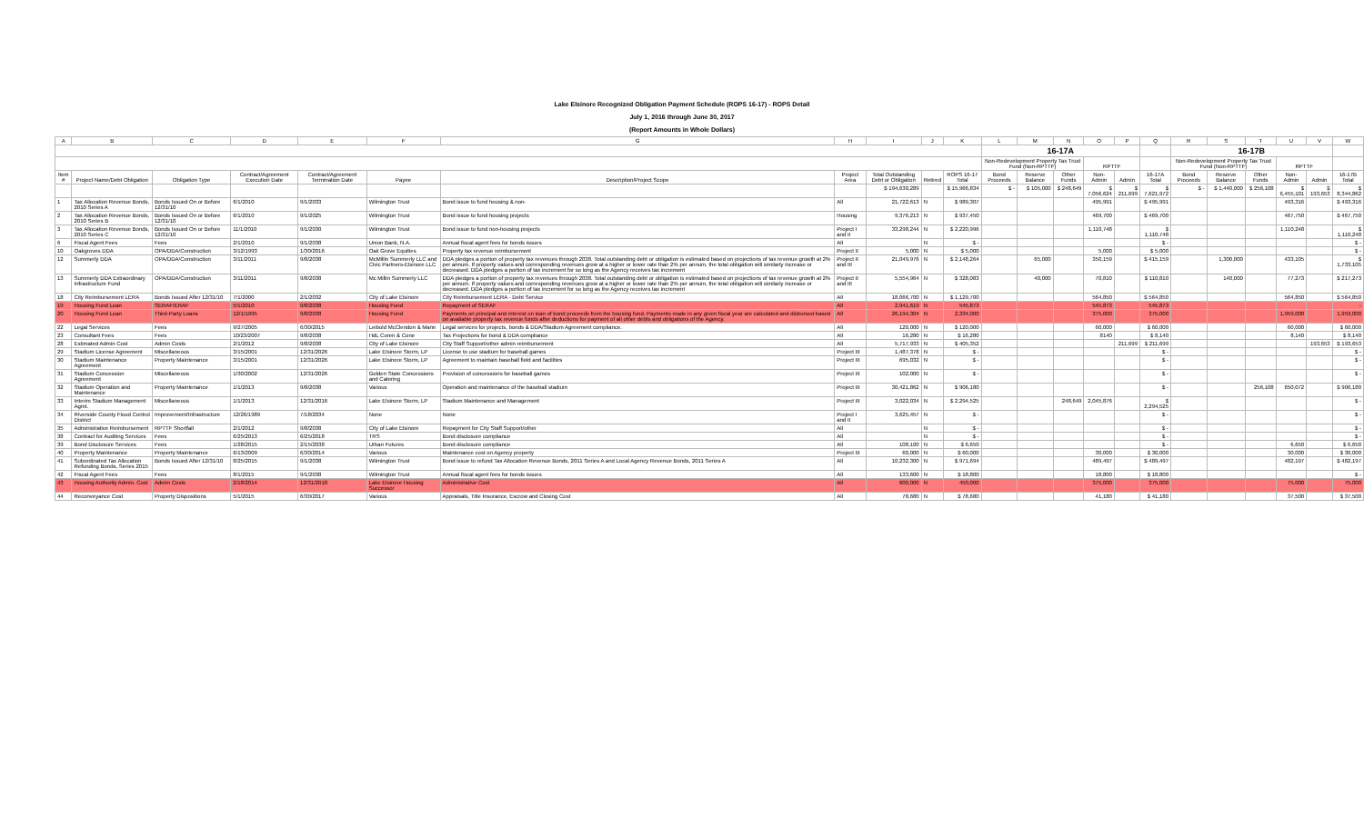Lake Elsinore Recognized Obligation Payment Schedule (ROPS 16-17) - ROPS Detail
July 1, 2016 through June 30, 2017
(Report Amounts in Whole Dollars)
| A | B | C | D | E | F | G | H | I | J | K | L | M | N | O | P | Q | R | S | T | U | V | W |
| --- | --- | --- | --- | --- | --- | --- | --- | --- | --- | --- | --- | --- | --- | --- | --- | --- | --- | --- | --- | --- | --- | --- |
| | | | | | | | | | | | 16-17A | | | | | | 16-17B | | | | | |
| | | | | | | | | | | | Non-Redevelopment Property Tax Trust Fund (Non-RPTTF) | | | RPTTF | | | Non-Redevelopment Property Tax Trust Fund (Non-RPTTF) | | | RPTTF | | |
| Item # | Project Name/Debt Obligation | Obligation Type | Contract/Agreement Execution Date | Contract/Agreement Termination Date | Payee | Description/Project Scope | Project Area | Total Outstanding Debt or Obligation | Retired | ROPS 16-17 Total | Bond Proceeds | Reserve Balance | Other Funds | Non-Admin | Admin | 16-17A Total | Bond Proceeds | Reserve Balance | Other Funds | Non-Admin | Admin | 16-17B Total |
| | | | | | | | | $ 194,630,289 | | $ 15,966,834 | $ - | $ 105,000 | $ 248,649 | $ 7,056,624 | $ 211,699 | $ 7,621,972 | $ - | $ 1,440,000 | $ 256,108 | $ 6,455,101 | $ 193,653 | $ 8,344,862 |
| 1 | Tax Allocation Revenue Bonds, 2010 Series A | Bonds Issued On or Before 12/31/10 | 6/1/2010 | 9/1/2033 | Wilmington Trust | Bond issue to fund housing & non- | All | 21,722,613 | N | $ 989,307 | | | | 495,991 | | $ 495,991 | | | | 493,316 | | $ 493,316 |
| 2 | Tax Allocation Revenue Bonds, 2010 Series B | Bonds Issued On or Before 12/31/10 | 6/1/2010 | 9/1/2025 | Wilmington Trust | Bond issue to fund housing projects | Housing | 9,376,213 | N | $ 937,450 | | | | 469,700 | | $ 469,700 | | | | 467,750 | | $ 467,750 |
| 3 | Tax Allocation Revenue Bonds, 2010 Series C | Bonds Issued On or Before 12/31/10 | 11/1/2010 | 9/1/2030 | Wilmington Trust | Bond issue to fund non-housing projects | Project I and II | 33,298,244 | N | $ 2,220,996 | | | | 1,110,748 | | $ 1,110,748 | | | | 1,110,248 | | $ 1,110,248 |
| 6 | Fiscal Agent Fees | Fees | 2/1/2010 | 9/1/2038 | Union Bank, N.A. | Annual fiscal agent fees for bonds issues | All | | N | $ - | | | | | | $ - | | | | | | $ - |
| 10 | Oakgroves DDA | OPA/DDA/Construction | 3/12/1993 | 1/30/2016 | Oak Grove Equities | Property tax revenue reimbursement | Project II | 5,000 | N | $ 5,000 | | | | 5,000 | | $ 5,000 | | | | | | $ - |
| 12 | Summerly DDA | OPA/DDA/Construction | 3/11/2011 | 9/8/2038 | McMillin Summerly LLC and Civic Partners-Elsinore LLC | DDA pledges a portion of property tax revenues through 2038. Total outstanding debt or obligation is estimated based on projections of tax revenue growth at 2% per annum. If property values and corresponding revenues grow at a higher or lower rate than 2% per annum, the total obligation will similarly increase or decreased. DDA pledges a portion of tax increment for so long as the Agency receives tax increment | Project II and III | 21,049,976 | N | $ 2,148,264 | | 65,000 | | 350,159 | | $ 415,159 | | 1,300,000 | | 433,105 | | $ 1,733,105 |
| 13 | Summerly DDA Extraordinary Infrastructure Fund | OPA/DDA/Construction | 3/11/2011 | 9/8/2038 | Mc Millin Summerly LLC | DDA pledges a portion of property tax revenues through 2038. Total outstanding debt or obligation is estimated based on projections of tax revenue growth at 2% per annum. If property values and corresponding revenues grow at a higher or lower rate than 2% per annum, the total obligation will similarly increase or decreased. DDA pledges a portion of tax increment for so long as the Agency receives tax increment | Project II and III | 5,554,964 | N | $ 328,083 | | 40,000 | | 70,810 | | $ 110,810 | | 140,000 | | 77,273 | | $ 217,273 |
| 18 | City Reimbursement LERA | Bonds Issued After 12/31/10 | 7/1/2000 | 2/1/2032 | City of Lake Elsinore | City Reimbursement LERA - Debt Service | All | 18,066,700 | N | $ 1,129,700 | | | | 564,850 | | $ 564,850 | | | | 564,850 | | $ 564,850 |
| 19 | Housing Fund Loan | SERAF/ERAF | 5/1/2010 | 9/8/2038 | Housing Fund | Repayment of SERAF | All | 2,941,619 | N | 545,873 | | | | 545,873 | | 545,873 | | | | | | - |
| 20 | Housing Fund Loan | Third-Party Loans | 12/1/1995 | 9/8/2038 | Housing Fund | Payments on principal and interest on loan of bond proceeds from the housing fund. Payments made in any given fiscal year are calculated and disbursed based on available property tax revenue funds after deductions for payment of all other debts and obligations of the Agency. | All | 26,194,304 | N | 2,334,000 | | | | 375,000 | | 375,000 | | | | 1,959,000 | | 1,959,000 |
| 22 | Legal Services | Fees | 9/27/2005 | 6/30/2015 | Leibold McClendon & Mann | Legal services for projects, bonds & DDA/Stadium Agreement compliance. | All | 120,000 | N | $ 120,000 | | | | 60,000 | | $ 60,000 | | | | 60,000 | | $ 60,000 |
| 23 | Consultant Fees | Fees | 10/23/2007 | 9/8/2038 | HdL Coren & Cone | Tax Projections for bond & DDA compliance | All | 16,280 | N | $ 16,280 | | | | 8140 | | $ 8,140 | | | | 8,140 | | $ 8,140 |
| 28 | Estimated Admin Cost | Admin Costs | 2/1/2012 | 9/8/2038 | City of Lake Elsinore | City Staff Support/other admin reimbursement | All | 5,717,933 | N | $ 405,352 | | | | | 211,699 | $ 211,699 | | | | | 193,653 | $ 193,653 |
| 29 | Stadium License Agreement | Miscellaneous | 3/15/2001 | 12/31/2026 | Lake Elsinore Storm, LP | License to use stadium for baseball games | Project III | 1,487,378 | N | $ - | | | | | | $ - | | | | | | $ - |
| 30 | Stadium Maintenance Agreement | Property Maintenance | 3/15/2001 | 12/31/2026 | Lake Elsinore Storm, LP | Agreement to maintain baseball field and facilities | Project III | 695,032 | N | $ - | | | | | | $ - | | | | | | $ - |
| 31 | Stadium Concession Agreement | Miscellaneous | 1/30/2002 | 12/31/2026 | Golden State Concessions and Catering | Provision of concessions for baseball games | Project III | 102,000 | N | $ - | | | | | | $ - | | | | | | $ - |
| 32 | Stadium Operation and Maintenance | Property Maintenance | 1/1/2013 | 9/8/2038 | Various | Operation and maintenance of the baseball stadium | Project III | 30,421,862 | N | $ 906,180 | | | | | | $ - | | | 256,108 | 650,072 | | $ 906,180 |
| 33 | Interim Stadium Management Agmt. | Miscellaneous | 1/1/2013 | 12/31/2016 | Lake Elsinore Storm, LP | Stadium Maintenance and Management | Project III | 3,022,034 | N | $ 2,294,525 | | | 248,649 | 2,045,876 | | $ 2,294,525 | | | | | | $ - |
| 34 | Riverside County Flood Control District | Improvement/Infrastructure | 12/26/1989 | 7/18/2034 | None | None | Project I and II | 3,625,457 | N | $ - | | | | | | $ - | | | | | | $ - |
| 35 | Administrative Reimbursement | RPTTF Shortfall | 2/1/2012 | 9/8/2038 | City of Lake Elsinore | Repayment for City Staff Support/other | All | | N | $ - | | | | | | $ - | | | | | | $ - |
| 38 | Contract for Auditing Services | Fees | 6/25/2013 | 6/25/2018 | TRS | Bond disclosure compliance | All | | N | $ - | | | | | | $ - | | | | | | $ - |
| 39 | Bond Disclosure Services | Fees | 1/28/2015 | 2/15/2038 | Urban Futures | Bond disclosure compliance | All | 108,100 | N | $ 6,650 | | | | | | $ - | | | | 6,650 | | $ 6,650 |
| 40 | Property Maintenance | Property Maintenance | 6/13/2009 | 6/30/2014 | Various | Maintenance cost on Agency property | Project III | 60,000 | N | $ 60,000 | | | | 30,000 | | $ 30,000 | | | | 30,000 | | $ 30,000 |
| 41 | Subordinated Tax Allocation Refunding Bonds, Series 2015 | Bonds Issued After 12/31/10 | 8/25/2015 | 9/1/2038 | Wilmington Trust | Bond issue to refund Tax Allocation Revenue Bonds, 2011 Series A and Local Agency Revenue Bonds, 2011 Series A | All | 10,232,300 | N | $ 971,694 | | | | 489,497 | | $ 489,497 | | | | 482,197 | | $ 482,197 |
| 42 | Fiscal Agent Fees | Fees | 8/1/2015 | 9/1/2038 | Wilmington Trust | Annual fiscal agent fees for bonds issues | All | 133,600 | N | $ 18,800 | | | | 18,800 | | $ 18,800 | | | | | | $ - |
| 43 | Housing Authority Admin. Cost | Admin Costs | 2/18/2014 | 12/31/2018 | Lake Elsinore Housing Successor | Administrative Cost | All | 600,000 | N | 450,000 | | | | 375,000 | | 375,000 | | | | 75,000 | | 75,000 |
| 44 | Reconveyance Cost | Property Dispositions | 5/1/2015 | 6/30/2017 | Various | Appraisals, Title Insurance, Escrow and Closing Cost | All | 78,680 | N | $ 78,680 | | | | 41,180 | | $ 41,180 | | | | 37,500 | | $ 37,500 |